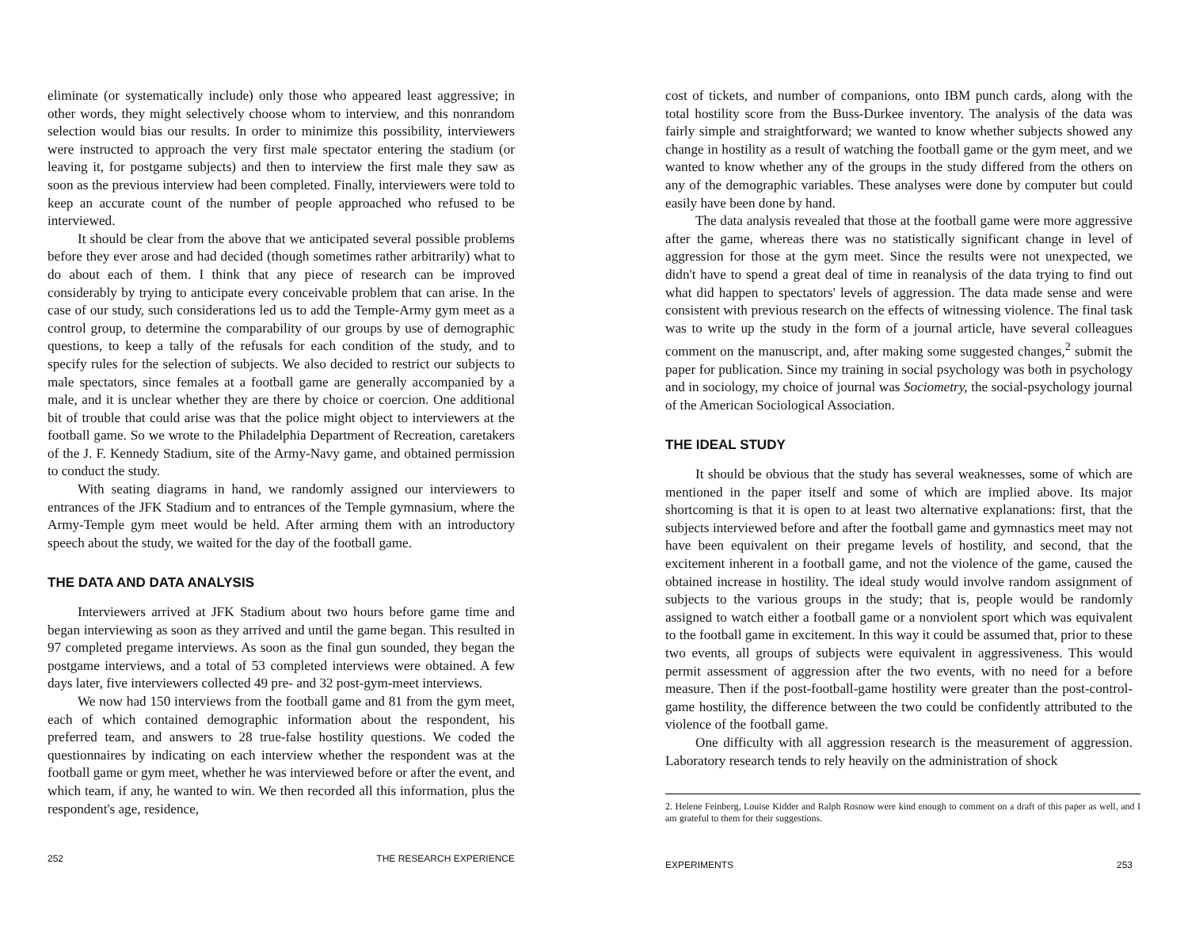eliminate (or systematically include) only those who appeared least aggressive; in other words, they might selectively choose whom to interview, and this nonrandom selection would bias our results. In order to minimize this possibility, interviewers were instructed to approach the very first male spectator entering the stadium (or leaving it, for postgame subjects) and then to interview the first male they saw as soon as the previous interview had been completed. Finally, interviewers were told to keep an accurate count of the number of people approached who refused to be interviewed.
It should be clear from the above that we anticipated several possible problems before they ever arose and had decided (though sometimes rather arbitrarily) what to do about each of them. I think that any piece of research can be improved considerably by trying to anticipate every conceivable problem that can arise. In the case of our study, such considerations led us to add the Temple-Army gym meet as a control group, to determine the comparability of our groups by use of demographic questions, to keep a tally of the refusals for each condition of the study, and to specify rules for the selection of subjects. We also decided to restrict our subjects to male spectators, since females at a football game are generally accompanied by a male, and it is unclear whether they are there by choice or coercion. One additional bit of trouble that could arise was that the police might object to interviewers at the football game. So we wrote to the Philadelphia Department of Recreation, caretakers of the J. F. Kennedy Stadium, site of the Army-Navy game, and obtained permission to conduct the study.
With seating diagrams in hand, we randomly assigned our interviewers to entrances of the JFK Stadium and to entrances of the Temple gymnasium, where the Army-Temple gym meet would be held. After arming them with an introductory speech about the study, we waited for the day of the football game.
THE DATA AND DATA ANALYSIS
Interviewers arrived at JFK Stadium about two hours before game time and began interviewing as soon as they arrived and until the game began. This resulted in 97 completed pregame interviews. As soon as the final gun sounded, they began the postgame interviews, and a total of 53 completed interviews were obtained. A few days later, five interviewers collected 49 pre- and 32 post-gym-meet interviews.
We now had 150 interviews from the football game and 81 from the gym meet, each of which contained demographic information about the respondent, his preferred team, and answers to 28 true-false hostility questions. We coded the questionnaires by indicating on each interview whether the respondent was at the football game or gym meet, whether he was interviewed before or after the event, and which team, if any, he wanted to win. We then recorded all this information, plus the respondent's age, residence,
252 THE RESEARCH EXPERIENCE
cost of tickets, and number of companions, onto IBM punch cards, along with the total hostility score from the Buss-Durkee inventory. The analysis of the data was fairly simple and straightforward; we wanted to know whether subjects showed any change in hostility as a result of watching the football game or the gym meet, and we wanted to know whether any of the groups in the study differed from the others on any of the demographic variables. These analyses were done by computer but could easily have been done by hand.
The data analysis revealed that those at the football game were more aggressive after the game, whereas there was no statistically significant change in level of aggression for those at the gym meet. Since the results were not unexpected, we didn't have to spend a great deal of time in reanalysis of the data trying to find out what did happen to spectators' levels of aggression. The data made sense and were consistent with previous research on the effects of witnessing violence. The final task was to write up the study in the form of a journal article, have several colleagues comment on the manuscript, and, after making some suggested changes,<sup>2</sup> submit the paper for publication. Since my training in social psychology was both in psychology and in sociology, my choice of journal was Sociometry, the social-psychology journal of the American Sociological Association.
THE IDEAL STUDY
It should be obvious that the study has several weaknesses, some of which are mentioned in the paper itself and some of which are implied above. Its major shortcoming is that it is open to at least two alternative explanations: first, that the subjects interviewed before and after the football game and gymnastics meet may not have been equivalent on their pregame levels of hostility, and second, that the excitement inherent in a football game, and not the violence of the game, caused the obtained increase in hostility. The ideal study would involve random assignment of subjects to the various groups in the study; that is, people would be randomly assigned to watch either a football game or a nonviolent sport which was equivalent to the football game in excitement. In this way it could be assumed that, prior to these two events, all groups of subjects were equivalent in aggressiveness. This would permit assessment of aggression after the two events, with no need for a before measure. Then if the post-football-game hostility were greater than the post-control-game hostility, the difference between the two could be confidently attributed to the violence of the football game.
One difficulty with all aggression research is the measurement of aggression. Laboratory research tends to rely heavily on the administration of shock
2. Helene Feinberg, Louise Kidder and Ralph Rosnow were kind enough to comment on a draft of this paper as well, and I am grateful to them for their suggestions.
EXPERIMENTS 253